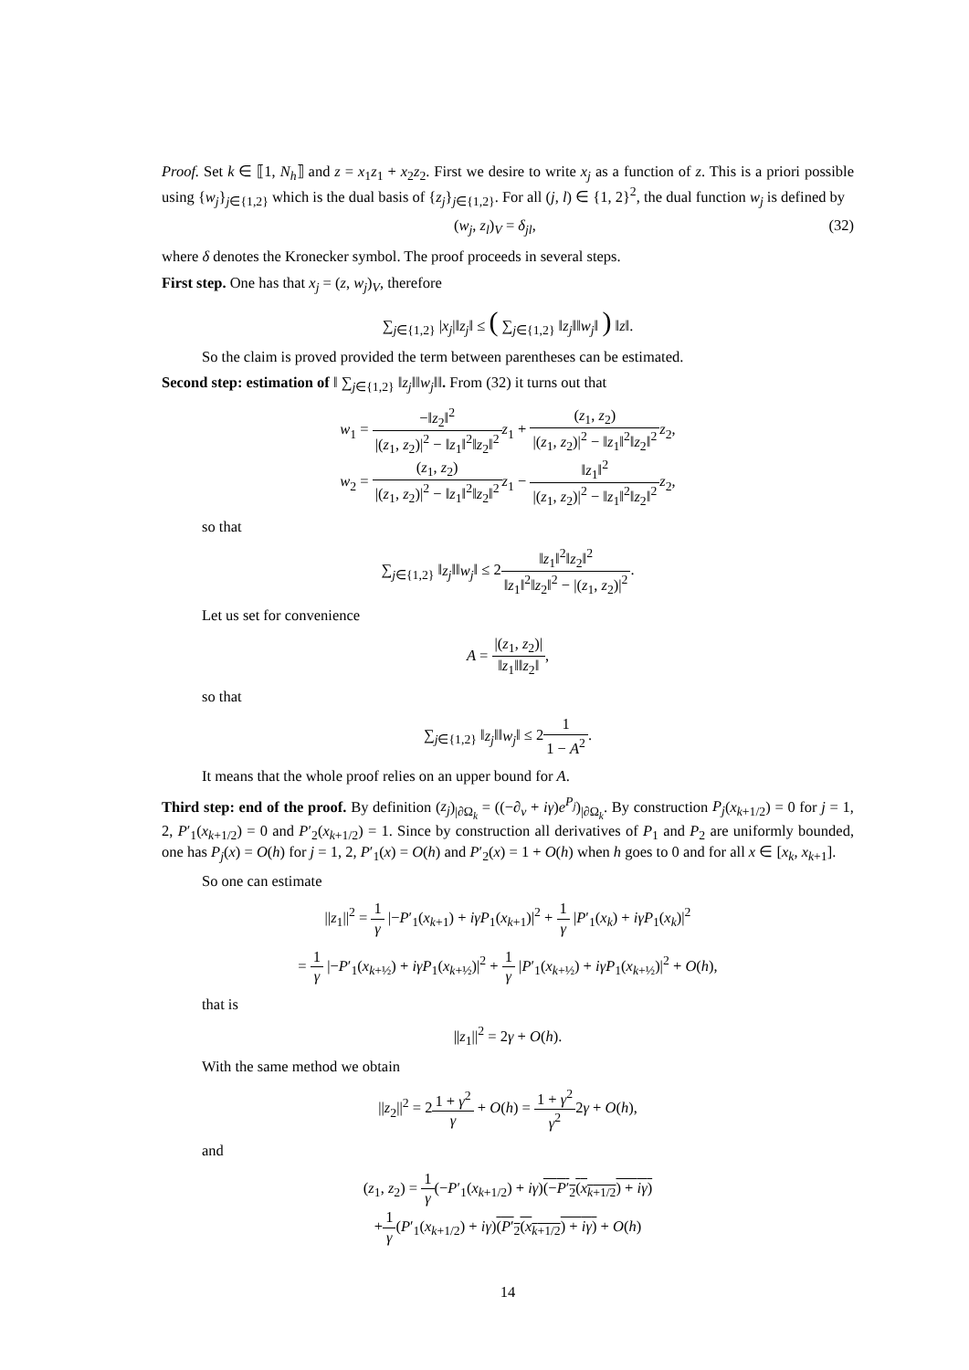Proof. Set k ∈ ⟦1, N<sub>h</sub>⟧ and z = x<sub>1</sub>z<sub>1</sub> + x<sub>2</sub>z<sub>2</sub>. First we desire to write x<sub>j</sub> as a function of z. This is a priori possible using {w<sub>j</sub>}<sub>j∈{1,2}</sub> which is the dual basis of {z<sub>j</sub>}<sub>j∈{1,2}</sub>. For all (j, l) ∈ {1, 2}<sup>2</sup>, the dual function w<sub>j</sub> is defined by
(w<sub>j</sub>, z<sub>l</sub>)<sub>V</sub> = δ<sub>jl</sub>, (32)
where δ denotes the Kronecker symbol. The proof proceeds in several steps.
First step. One has that x<sub>j</sub> = (z, w<sub>j</sub>)<sub>V</sub>, therefore
∑<sub>j∈{1,2}</sub> |x<sub>j</sub>|‖z<sub>j</sub>‖ ≤ ( ∑<sub>j∈{1,2}</sub> ‖z<sub>j</sub>‖‖w<sub>j</sub>‖ ) ‖z‖.
So the claim is proved provided the term between parentheses can be estimated.
Second step: estimation of ‖ ∑<sub>j∈{1,2}</sub> ‖z<sub>j</sub>‖‖w<sub>j</sub>‖‖. From (32) it turns out that
w<sub>1</sub> = −‖z<sub>2</sub>‖<sup>2</sup> |(z<sub>1</sub>, z<sub>2</sub>)|<sup>2</sup> − ‖z<sub>1</sub>‖<sup>2</sup>‖z<sub>2</sub>‖<sup>2</sup> z<sub>1</sub> + (z<sub>1</sub>, z<sub>2</sub>) |(z<sub>1</sub>, z<sub>2</sub>)|<sup>2</sup> − ‖z<sub>1</sub>‖<sup>2</sup>‖z<sub>2</sub>‖<sup>2</sup> z<sub>2</sub>,
w<sub>2</sub> = (z<sub>1</sub>, z<sub>2</sub>) |(z<sub>1</sub>, z<sub>2</sub>)|<sup>2</sup> − ‖z<sub>1</sub>‖<sup>2</sup>‖z<sub>2</sub>‖<sup>2</sup> z<sub>1</sub> − ‖z<sub>1</sub>‖<sup>2</sup> |(z<sub>1</sub>, z<sub>2</sub>)|<sup>2</sup> − ‖z<sub>1</sub>‖<sup>2</sup>‖z<sub>2</sub>‖<sup>2</sup> z<sub>2</sub>,
so that
∑<sub>j∈{1,2}</sub> ‖z<sub>j</sub>‖‖w<sub>j</sub>‖ ≤ 2‖z<sub>1</sub>‖<sup>2</sup>‖z<sub>2</sub>‖<sup>2</sup> ‖z<sub>1</sub>‖<sup>2</sup>‖z<sub>2</sub>‖<sup>2</sup> − |(z<sub>1</sub>, z<sub>2</sub>)|<sup>2</sup>.
Let us set for convenience
A = |(z<sub>1</sub>, z<sub>2</sub>)| ‖z<sub>1</sub>‖‖z<sub>2</sub>‖,
so that
∑<sub>j∈{1,2}</sub> ‖z<sub>j</sub>‖‖w<sub>j</sub>‖ ≤ 21 1 − A<sup>2</sup>.
It means that the whole proof relies on an upper bound for A.
Third step: end of the proof. By definition (z<sub>j</sub>)<sub>|∂Ω<sub>k</sub></sub> = ((−∂<sub>ν</sub> + iγ)e<sup>P<sub>j</sub></sup>)<sub>|∂Ω<sub>k</sub></sub>. By construction P<sub>j</sub>(x<sub>k+1/2</sub>) = 0 for j = 1, 2, P′<sub>1</sub>(x<sub>k+1/2</sub>) = 0 and P′<sub>2</sub>(x<sub>k+1/2</sub>) = 1. Since by construction all derivatives of P<sub>1</sub> and P<sub>2</sub> are uniformly bounded, one has P<sub>j</sub>(x) = O(h) for j = 1, 2, P′<sub>1</sub>(x) = O(h) and P′<sub>2</sub>(x) = 1 + O(h) when h goes to 0 and for all x ∈ [x<sub>k</sub>, x<sub>k+1</sub>].
So one can estimate
||z<sub>1</sub>||<sup>2</sup> = 1 γ |−P′<sub>1</sub>(x<sub>k+1</sub>) + iγP<sub>1</sub>(x<sub>k+1</sub>)|<sup>2</sup> + 1 γ |P′<sub>1</sub>(x<sub>k</sub>) + iγP<sub>1</sub>(x<sub>k</sub>)|<sup>2</sup>
= 1 γ |−P′<sub>1</sub>(x<sub>k+½</sub>) + iγP<sub>1</sub>(x<sub>k+½</sub>)|<sup>2</sup> + 1 γ |P′<sub>1</sub>(x<sub>k+½</sub>) + iγP<sub>1</sub>(x<sub>k+½</sub>)|<sup>2</sup> + O(h),
that is
||z<sub>1</sub>||<sup>2</sup> = 2γ + O(h).
With the same method we obtain
||z<sub>2</sub>||<sup>2</sup> = 21 + γ<sup>2</sup> γ + O(h) = 1 + γ<sup>2</sup> γ<sup>2</sup>2γ + O(h),
and
(z<sub>1</sub>, z<sub>2</sub>) = 1 γ(−P′<sub>1</sub>(x<sub>k+1/2</sub>) + iγ)(−P′<sub>2</sub>(x<sub>k+1/2</sub>) + iγ)
+1 γ(P′<sub>1</sub>(x<sub>k+1/2</sub>) + iγ)(P′<sub>2</sub>(x<sub>k+1/2</sub>) + iγ) + O(h)
14